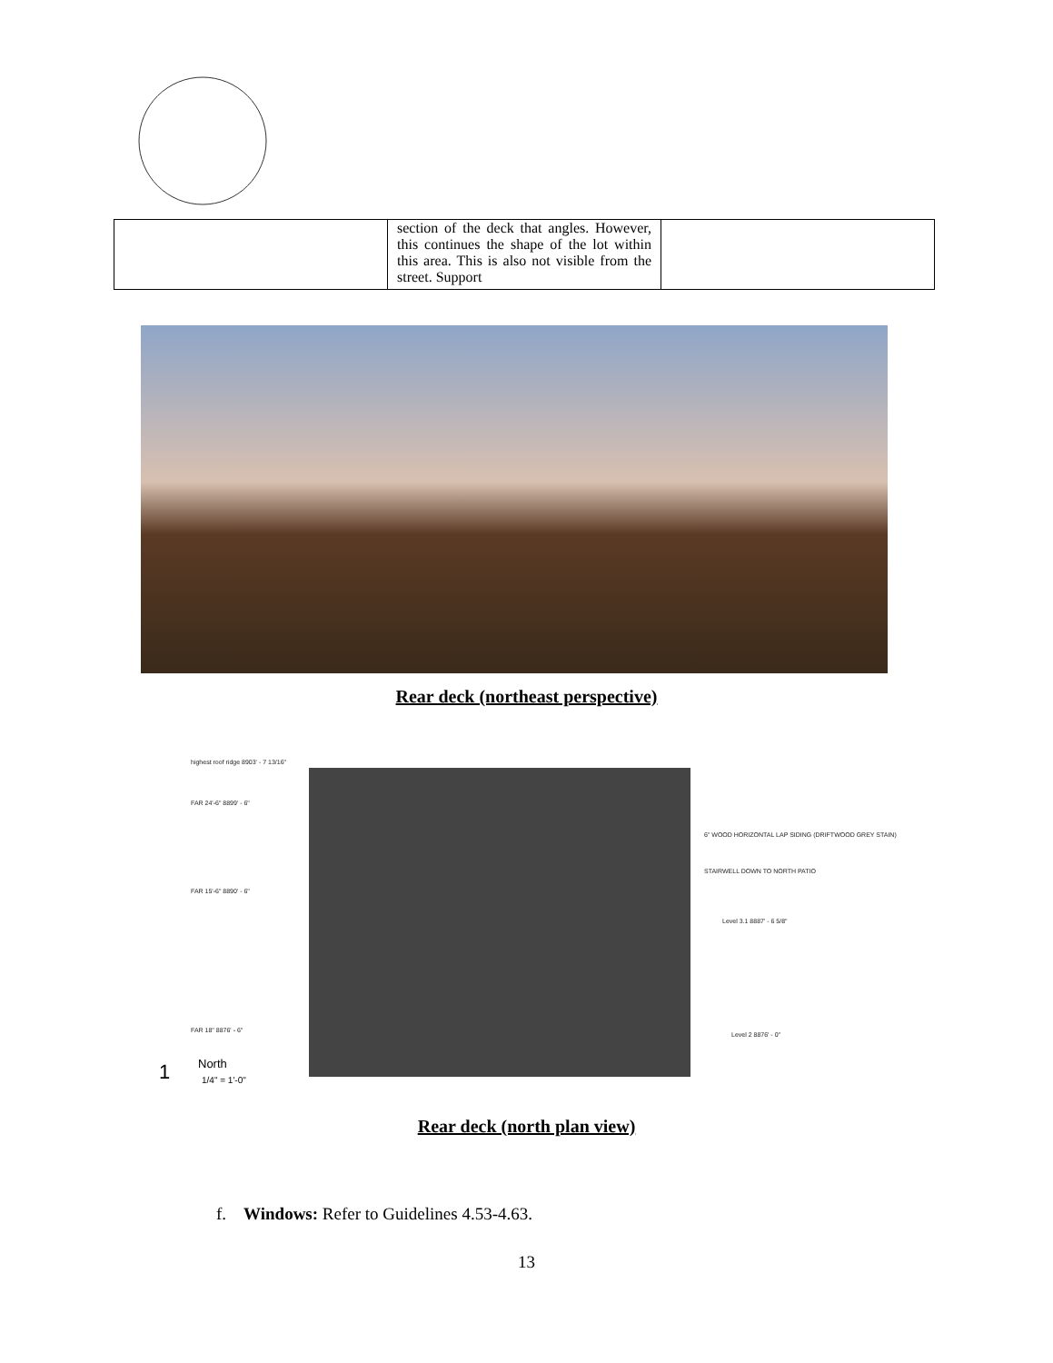| | section of the deck that angles. However, this continues the shape of the lot within this area. This is also not visible from the street. Support | |
Rear deck (northeast perspective)
highest roof ridge 8903' - 7 13/16"
FAR 24'-6" 8899' - 6"
6" WOOD HORIZONTAL LAP SIDING (DRIFTWOOD GREY STAIN)
STAIRWELL DOWN TO NORTH PATIO
FAR 15'-6" 8890' - 6"
Level 3.1 8887' - 6 5/8"
FAR 18" 8876' - 6"
Level 2 8876' - 0"
1 North
1/4" = 1'-0"
Rear deck (north plan view)
f. Windows: Refer to Guidelines 4.53-4.63.
13